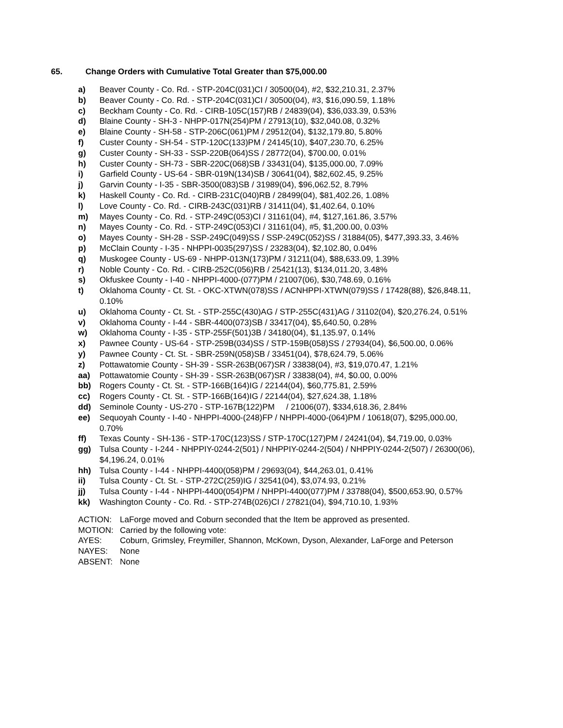65. Change Orders with Cumulative Total Greater than $75,000.00
a) Beaver County - Co. Rd. - STP-204C(031)CI / 30500(04), #2, $32,210.31, 2.37%
b) Beaver County - Co. Rd. - STP-204C(031)CI / 30500(04), #3, $16,090.59, 1.18%
c) Beckham County - Co. Rd. - CIRB-105C(157)RB / 24839(04), $36,033.39, 0.53%
d) Blaine County - SH-3 - NHPP-017N(254)PM / 27913(10), $32,040.08, 0.32%
e) Blaine County - SH-58 - STP-206C(061)PM / 29512(04), $132,179.80, 5.80%
f) Custer County - SH-54 - STP-120C(133)PM / 24145(10), $407,230.70, 6.25%
g) Custer County - SH-33 - SSP-220B(064)SS / 28772(04), $700.00, 0.01%
h) Custer County - SH-73 - SBR-220C(068)SB / 33431(04), $135,000.00, 7.09%
i) Garfield County - US-64 - SBR-019N(134)SB / 30641(04), $82,602.45, 9.25%
j) Garvin County - I-35 - SBR-3500(083)SB / 31989(04), $96,062.52, 8.79%
k) Haskell County - Co. Rd. - CIRB-231C(040)RB / 28499(04), $81,402.26, 1.08%
l) Love County - Co. Rd. - CIRB-243C(031)RB / 31411(04), $1,402.64, 0.10%
m) Mayes County - Co. Rd. - STP-249C(053)CI / 31161(04), #4, $127,161.86, 3.57%
n) Mayes County - Co. Rd. - STP-249C(053)CI / 31161(04), #5, $1,200.00, 0.03%
o) Mayes County - SH-28 - SSP-249C(049)SS / SSP-249C(052)SS / 31884(05), $477,393.33, 3.46%
p) McClain County - I-35 - NHPPI-0035(297)SS / 23283(04), $2,102.80, 0.04%
q) Muskogee County - US-69 - NHPP-013N(173)PM / 31211(04), $88,633.09, 1.39%
r) Noble County - Co. Rd. - CIRB-252C(056)RB / 25421(13), $134,011.20, 3.48%
s) Okfuskee County - I-40 - NHPPI-4000-(077)PM / 21007(06), $30,748.69, 0.16%
t) Oklahoma County - Ct. St. - OKC-XTWN(078)SS / ACNHPPI-XTWN(079)SS / 17428(88), $26,848.11, 0.10%
u) Oklahoma County - Ct. St. - STP-255C(430)AG / STP-255C(431)AG / 31102(04), $20,276.24, 0.51%
v) Oklahoma County - I-44 - SBR-4400(073)SB / 33417(04), $5,640.50, 0.28%
w) Oklahoma County - I-35 - STP-255F(501)3B / 34180(04), $1,135.97, 0.14%
x) Pawnee County - US-64 - STP-259B(034)SS / STP-159B(058)SS / 27934(04), $6,500.00, 0.06%
y) Pawnee County - Ct. St. - SBR-259N(058)SB / 33451(04), $78,624.79, 5.06%
z) Pottawatomie County - SH-39 - SSR-263B(067)SR / 33838(04), #3, $19,070.47, 1.21%
aa) Pottawatomie County - SH-39 - SSR-263B(067)SR / 33838(04), #4, $0.00, 0.00%
bb) Rogers County - Ct. St. - STP-166B(164)IG / 22144(04), $60,775.81, 2.59%
cc) Rogers County - Ct. St. - STP-166B(164)IG / 22144(04), $27,624.38, 1.18%
dd) Seminole County - US-270 - STP-167B(122)PM / 21006(07), $334,618.36, 2.84%
ee) Sequoyah County - I-40 - NHPPI-4000-(248)FP / NHPPI-4000-(064)PM / 10618(07), $295,000.00, 0.70%
ff) Texas County - SH-136 - STP-170C(123)SS / STP-170C(127)PM / 24241(04), $4,719.00, 0.03%
gg) Tulsa County - I-244 - NHPPIY-0244-2(501) / NHPPIY-0244-2(504) / NHPPIY-0244-2(507) / 26300(06), $4,196.24, 0.01%
hh) Tulsa County - I-44 - NHPPI-4400(058)PM / 29693(04), $44,263.01, 0.41%
ii) Tulsa County - Ct. St. - STP-272C(259)IG / 32541(04), $3,074.93, 0.21%
jj) Tulsa County - I-44 - NHPPI-4400(054)PM / NHPPI-4400(077)PM / 33788(04), $500,653.90, 0.57%
kk) Washington County - Co. Rd. - STP-274B(026)CI / 27821(04), $94,710.10, 1.93%
ACTION: LaForge moved and Coburn seconded that the Item be approved as presented.
MOTION: Carried by the following vote:
AYES: Coburn, Grimsley, Freymiller, Shannon, McKown, Dyson, Alexander, LaForge and Peterson
NAYES: None
ABSENT: None